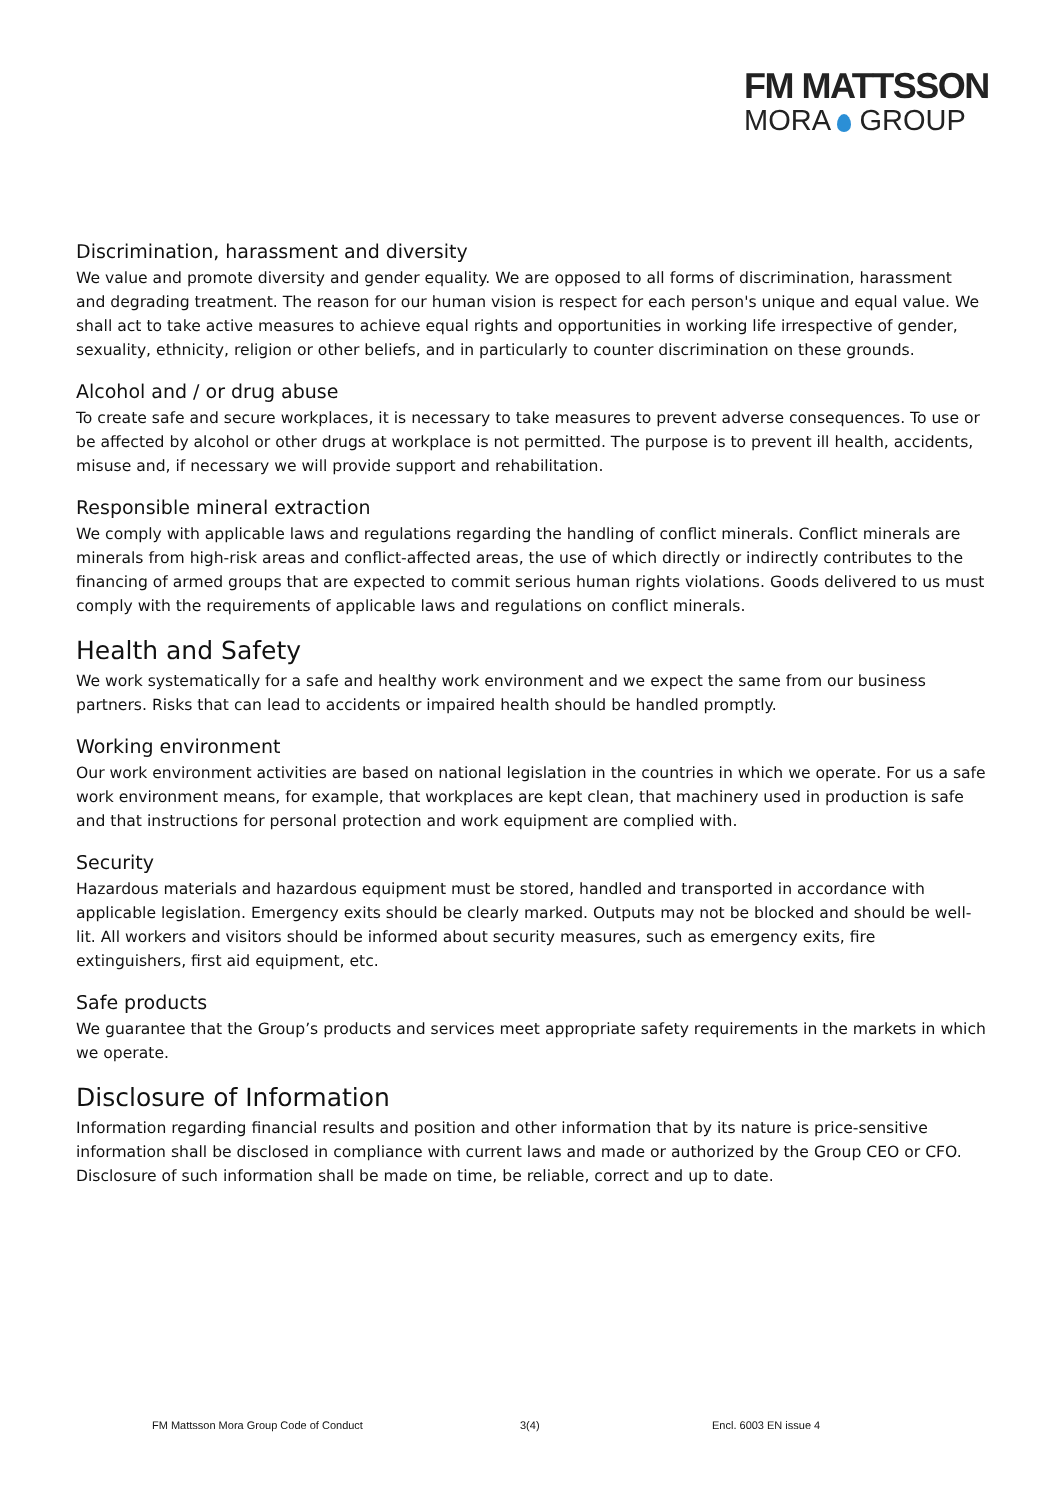FM MATTSSON
MORA GROUP
Discrimination, harassment and diversity
We value and promote diversity and gender equality. We are opposed to all forms of discrimination, harassment and degrading treatment. The reason for our human vision is respect for each person's unique and equal value. We shall act to take active measures to achieve equal rights and opportunities in working life irrespective of gender, sexuality, ethnicity, religion or other beliefs, and in particularly to counter discrimination on these grounds.
Alcohol and / or drug abuse
To create safe and secure workplaces, it is necessary to take measures to prevent adverse consequences. To use or be affected by alcohol or other drugs at workplace is not permitted. The purpose is to prevent ill health, accidents, misuse and, if necessary we will provide support and rehabilitation.
Responsible mineral extraction
We comply with applicable laws and regulations regarding the handling of conflict minerals. Conflict minerals are minerals from high-risk areas and conflict-affected areas, the use of which directly or indirectly contributes to the financing of armed groups that are expected to commit serious human rights violations. Goods delivered to us must comply with the requirements of applicable laws and regulations on conflict minerals.
Health and Safety
We work systematically for a safe and healthy work environment and we expect the same from our business partners. Risks that can lead to accidents or impaired health should be handled promptly.
Working environment
Our work environment activities are based on national legislation in the countries in which we operate. For us a safe work environment means, for example, that workplaces are kept clean, that machinery used in production is safe and that instructions for personal protection and work equipment are complied with.
Security
Hazardous materials and hazardous equipment must be stored, handled and transported in accordance with applicable legislation. Emergency exits should be clearly marked. Outputs may not be blocked and should be well-lit. All workers and visitors should be informed about security measures, such as emergency exits, fire extinguishers, first aid equipment, etc.
Safe products
We guarantee that the Group’s products and services meet appropriate safety requirements in the markets in which we operate.
Disclosure of Information
Information regarding financial results and position and other information that by its nature is price-sensitive information shall be disclosed in compliance with current laws and made or authorized by the Group CEO or CFO. Disclosure of such information shall be made on time, be reliable, correct and up to date.
FM Mattsson Mora Group Code of Conduct 3(4) Encl. 6003 EN issue 4